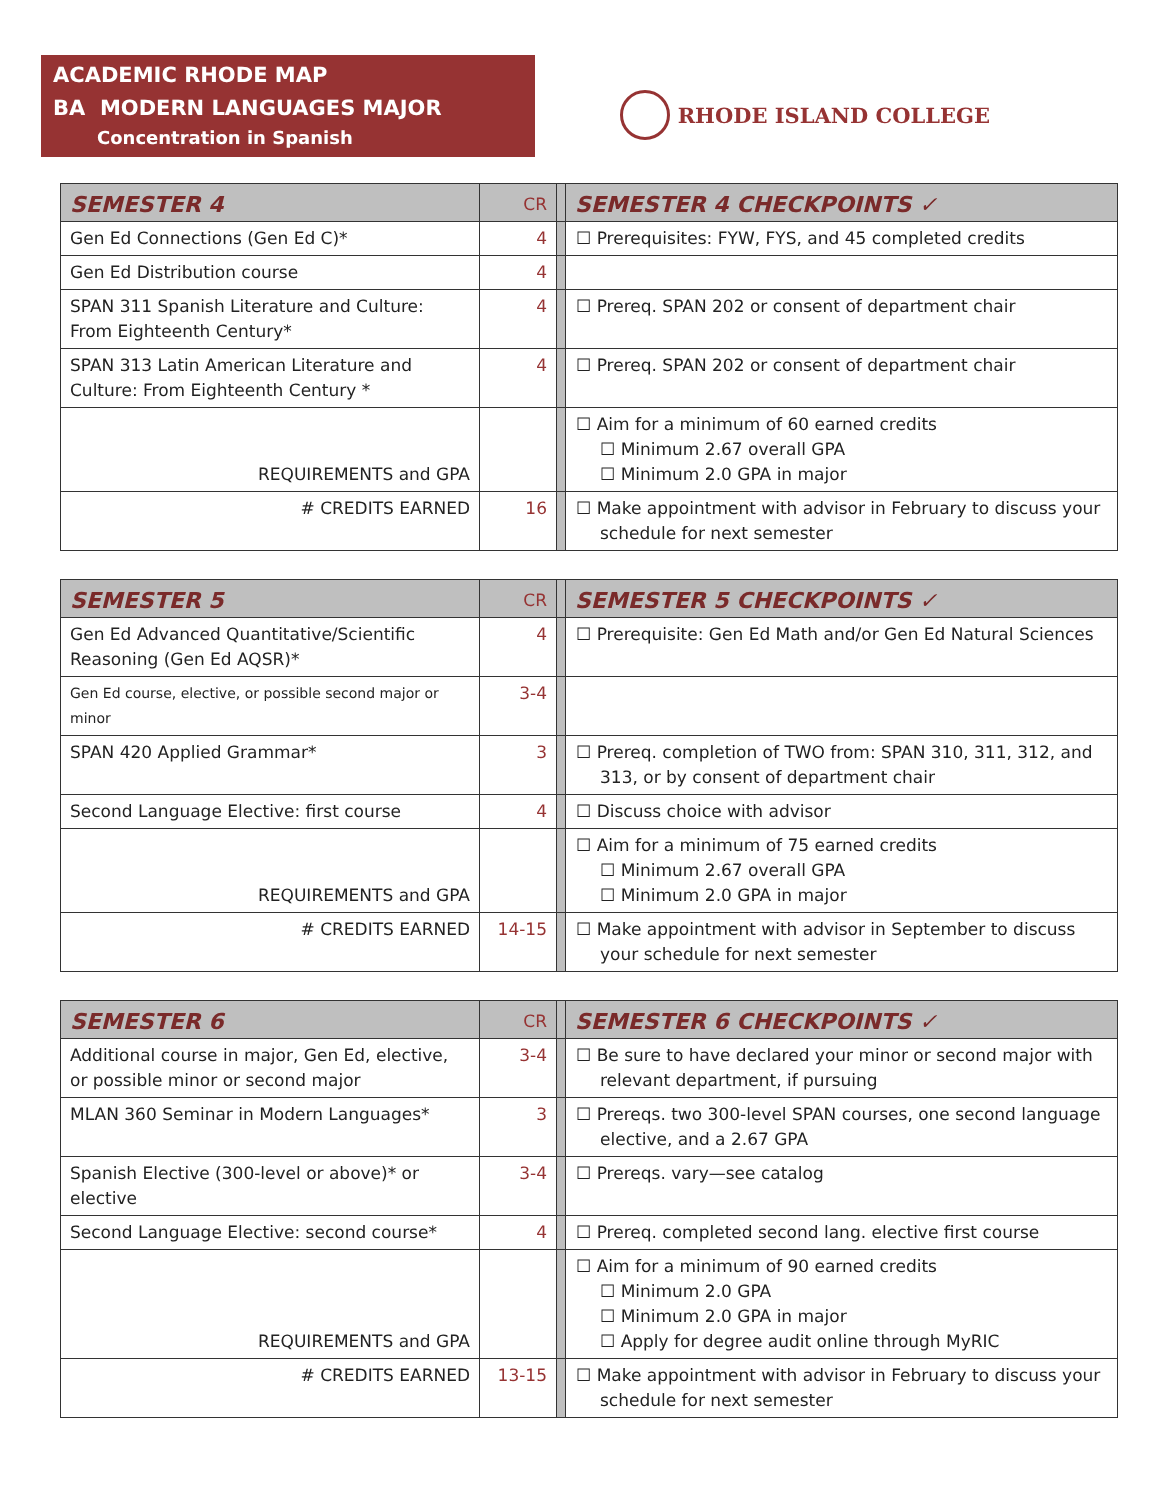ACADEMIC RHODE MAP
BA MODERN LANGUAGES MAJOR
Concentration in Spanish
RHODE ISLAND COLLEGE
| SEMESTER 4 | CR | | SEMESTER 4 CHECKPOINTS ✓ |
| --- | --- | --- | --- |
| Gen Ed Connections (Gen Ed C)* | 4 | | ☐ Prerequisites: FYW, FYS, and 45 completed credits |
| Gen Ed Distribution course | 4 | | |
| SPAN 311 Spanish Literature and Culture: From Eighteenth Century* | 4 | | ☐ Prereq. SPAN 202 or consent of department chair |
| SPAN 313 Latin American Literature and Culture: From Eighteenth Century * | 4 | | ☐ Prereq. SPAN 202 or consent of department chair |
| REQUIREMENTS and GPA | | | ☐ Aim for a minimum of 60 earned credits ☐ Minimum 2.67 overall GPA ☐ Minimum 2.0 GPA in major |
| # CREDITS EARNED | 16 | | ☐ Make appointment with advisor in February to discuss your schedule for next semester |
| SEMESTER 5 | CR | | SEMESTER 5 CHECKPOINTS ✓ |
| --- | --- | --- | --- |
| Gen Ed Advanced Quantitative/Scientific Reasoning (Gen Ed AQSR)* | 4 | | ☐ Prerequisite: Gen Ed Math and/or Gen Ed Natural Sciences |
| Gen Ed course, elective, or possible second major or minor | 3-4 | | |
| SPAN 420 Applied Grammar* | 3 | | ☐ Prereq. completion of TWO from: SPAN 310, 311, 312, and 313, or by consent of department chair |
| Second Language Elective: first course | 4 | | ☐ Discuss choice with advisor |
| REQUIREMENTS and GPA | | | ☐ Aim for a minimum of 75 earned credits ☐ Minimum 2.67 overall GPA ☐ Minimum 2.0 GPA in major |
| # CREDITS EARNED | 14-15 | | ☐ Make appointment with advisor in September to discuss your schedule for next semester |
| SEMESTER 6 | CR | | SEMESTER 6 CHECKPOINTS ✓ |
| --- | --- | --- | --- |
| Additional course in major, Gen Ed, elective, or possible minor or second major | 3-4 | | ☐ Be sure to have declared your minor or second major with relevant department, if pursuing |
| MLAN 360 Seminar in Modern Languages* | 3 | | ☐ Prereqs. two 300-level SPAN courses, one second language elective, and a 2.67 GPA |
| Spanish Elective (300-level or above)* or elective | 3-4 | | ☐ Prereqs. vary—see catalog |
| Second Language Elective: second course* | 4 | | ☐ Prereq. completed second lang. elective first course |
| REQUIREMENTS and GPA | | | ☐ Aim for a minimum of 90 earned credits ☐ Minimum 2.0 GPA ☐ Minimum 2.0 GPA in major ☐ Apply for degree audit online through MyRIC |
| # CREDITS EARNED | 13-15 | | ☐ Make appointment with advisor in February to discuss your schedule for next semester |